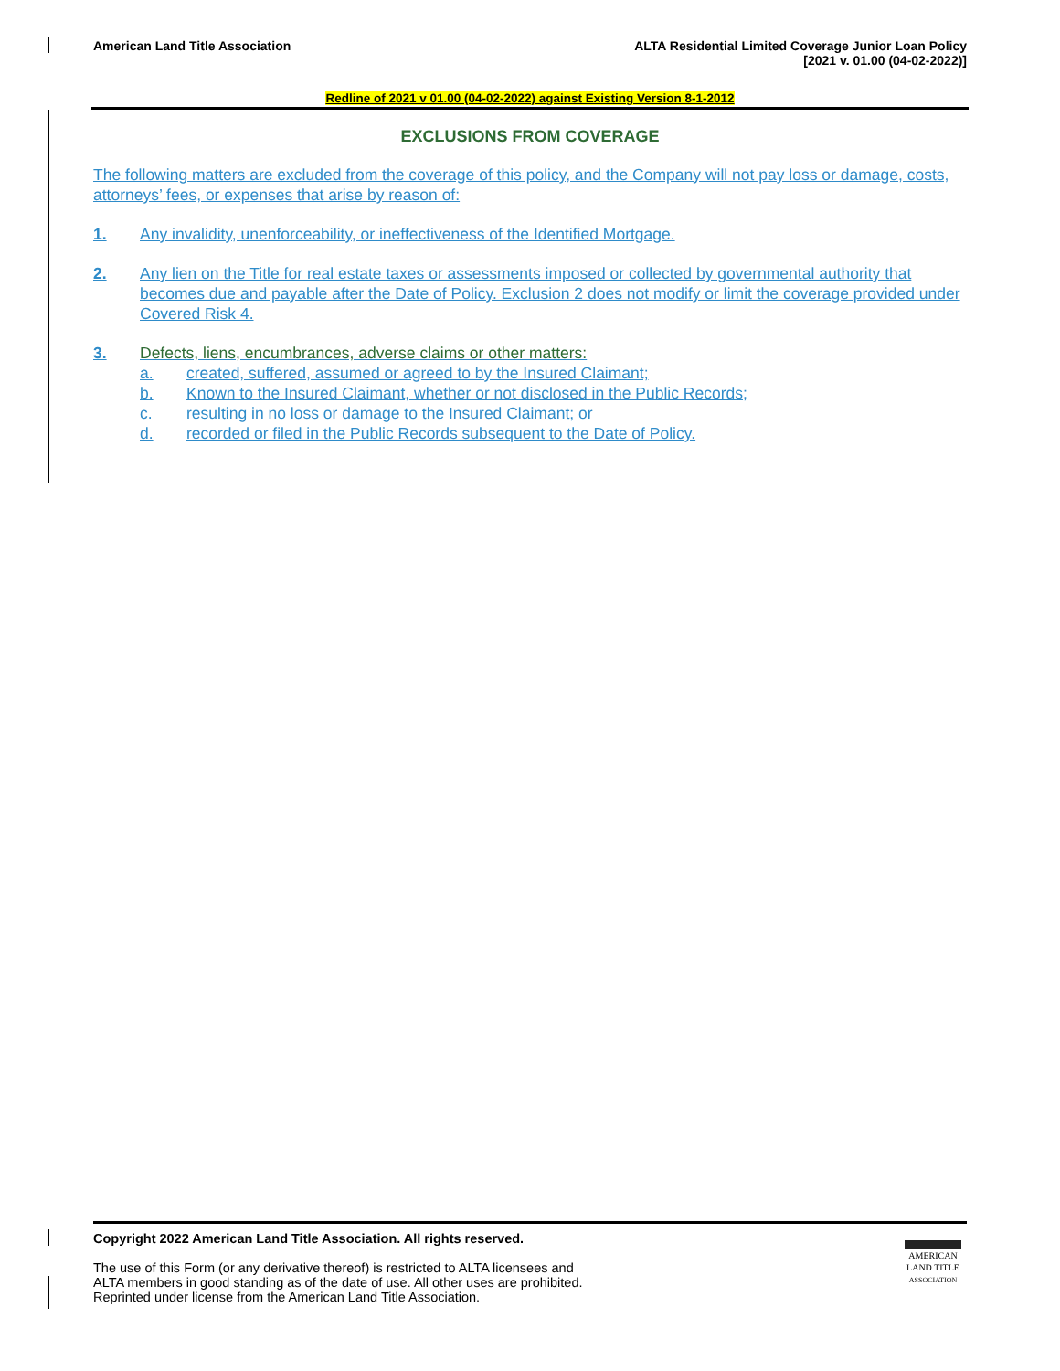American Land Title Association
ALTA Residential Limited Coverage Junior Loan Policy
[2021 v. 01.00 (04-02-2022)]
Redline of 2021 v 01.00 (04-02-2022) against Existing Version 8-1-2012
EXCLUSIONS FROM COVERAGE
The following matters are excluded from the coverage of this policy, and the Company will not pay loss or damage, costs, attorneys’ fees, or expenses that arise by reason of:
1. Any invalidity, unenforceability, or ineffectiveness of the Identified Mortgage.
2. Any lien on the Title for real estate taxes or assessments imposed or collected by governmental authority that becomes due and payable after the Date of Policy. Exclusion 2 does not modify or limit the coverage provided under Covered Risk 4.
3. Defects, liens, encumbrances, adverse claims or other matters:
a. created, suffered, assumed or agreed to by the Insured Claimant;
b. Known to the Insured Claimant, whether or not disclosed in the Public Records;
c. resulting in no loss or damage to the Insured Claimant; or
d. recorded or filed in the Public Records subsequent to the Date of Policy.
Copyright 2022 American Land Title Association. All rights reserved.
The use of this Form (or any derivative thereof) is restricted to ALTA licensees and
ALTA members in good standing as of the date of use. All other uses are prohibited.
Reprinted under license from the American Land Title Association.
AMERICAN
LAND TITLE
ASSOCIATION